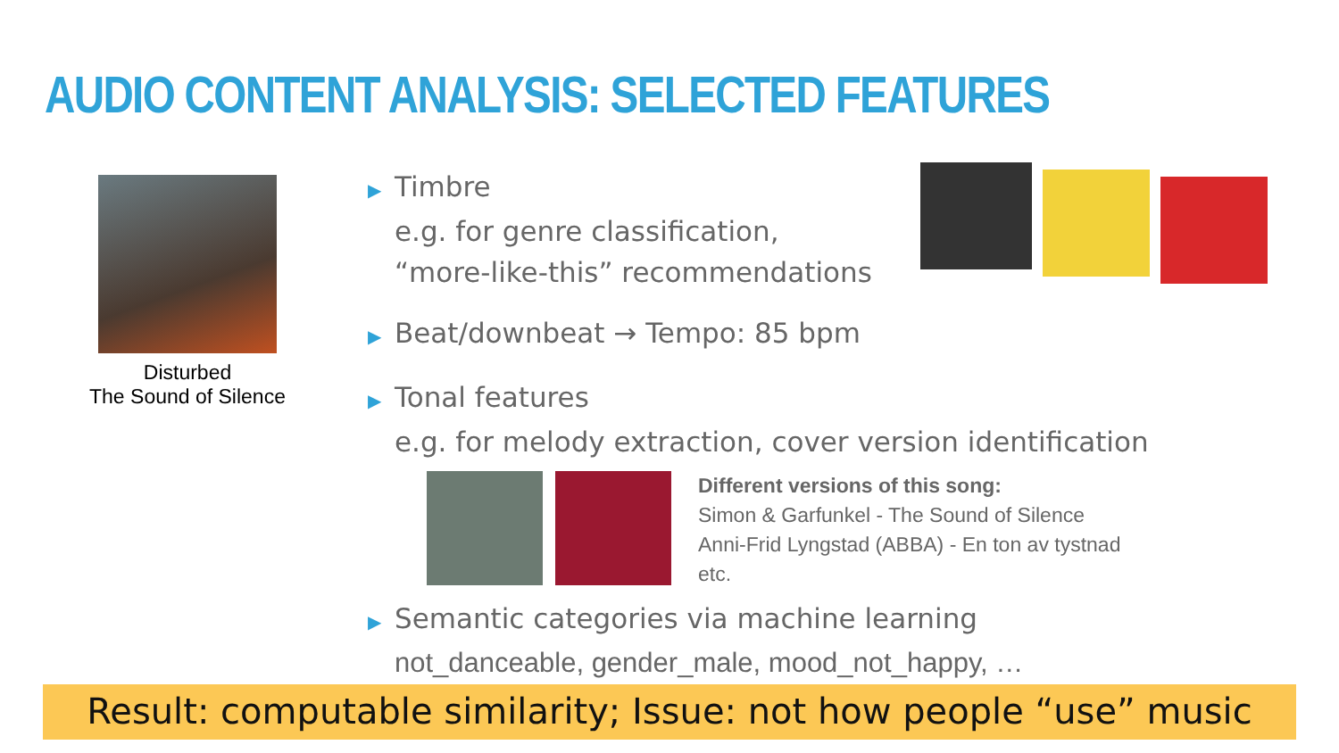AUDIO CONTENT ANALYSIS: SELECTED FEATURES
Disturbed
The Sound of Silence
▶ Timbre
e.g. for genre classification,
“more-like-this” recommendations
▶ Beat/downbeat → Tempo: 85 bpm
▶ Tonal features
e.g. for melody extraction, cover version identification
Different versions of this song:
Simon & Garfunkel - The Sound of Silence
Anni-Frid Lyngstad (ABBA) - En ton av tystnad
etc.
▶ Semantic categories via machine learning
not_danceable, gender_male, mood_not_happy, …
Result: computable similarity; Issue: not how people “use” music